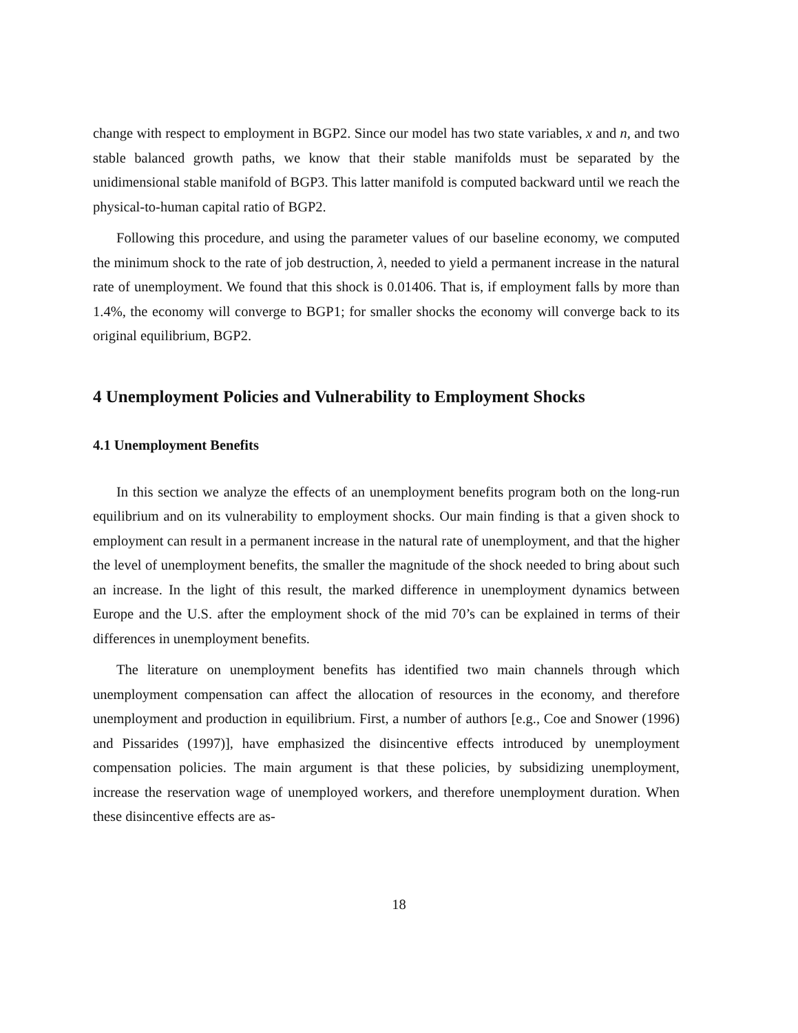change with respect to employment in BGP2. Since our model has two state variables, x and n, and two stable balanced growth paths, we know that their stable manifolds must be separated by the unidimensional stable manifold of BGP3. This latter manifold is computed backward until we reach the physical-to-human capital ratio of BGP2.
Following this procedure, and using the parameter values of our baseline economy, we computed the minimum shock to the rate of job destruction, λ, needed to yield a permanent increase in the natural rate of unemployment. We found that this shock is 0.01406. That is, if employment falls by more than 1.4%, the economy will converge to BGP1; for smaller shocks the economy will converge back to its original equilibrium, BGP2.
4 Unemployment Policies and Vulnerability to Employment Shocks
4.1 Unemployment Benefits
In this section we analyze the effects of an unemployment benefits program both on the long-run equilibrium and on its vulnerability to employment shocks. Our main finding is that a given shock to employment can result in a permanent increase in the natural rate of unemployment, and that the higher the level of unemployment benefits, the smaller the magnitude of the shock needed to bring about such an increase. In the light of this result, the marked difference in unemployment dynamics between Europe and the U.S. after the employment shock of the mid 70’s can be explained in terms of their differences in unemployment benefits.
The literature on unemployment benefits has identified two main channels through which unemployment compensation can affect the allocation of resources in the economy, and therefore unemployment and production in equilibrium. First, a number of authors [e.g., Coe and Snower (1996) and Pissarides (1997)], have emphasized the disincentive effects introduced by unemployment compensation policies. The main argument is that these policies, by subsidizing unemployment, increase the reservation wage of unemployed workers, and therefore unemployment duration. When these disincentive effects are as-
18